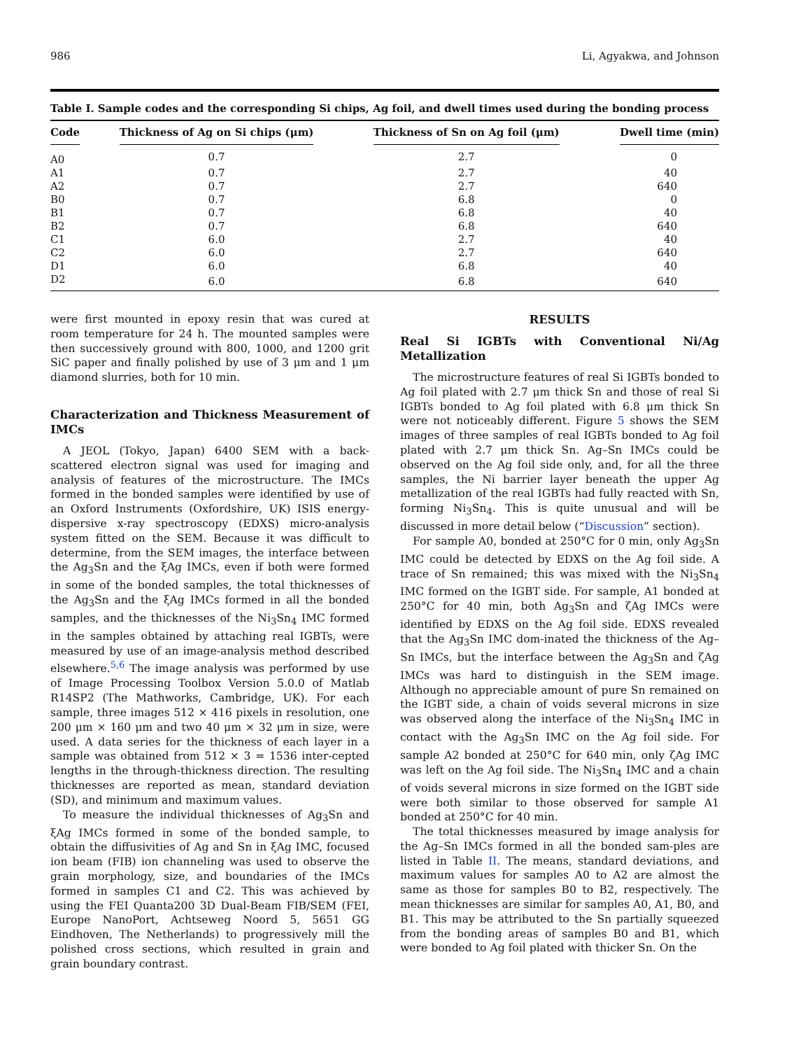986 Li, Agyakwa, and Johnson
Table I. Sample codes and the corresponding Si chips, Ag foil, and dwell times used during the bonding process
| Code | Thickness of Ag on Si chips (μm) | Thickness of Sn on Ag foil (μm) | Dwell time (min) |
| --- | --- | --- | --- |
| A0 | 0.7 | 2.7 | 0 |
| A1 | 0.7 | 2.7 | 40 |
| A2 | 0.7 | 2.7 | 640 |
| B0 | 0.7 | 6.8 | 0 |
| B1 | 0.7 | 6.8 | 40 |
| B2 | 0.7 | 6.8 | 640 |
| C1 | 6.0 | 2.7 | 40 |
| C2 | 6.0 | 2.7 | 640 |
| D1 | 6.0 | 6.8 | 40 |
| D2 | 6.0 | 6.8 | 640 |
were first mounted in epoxy resin that was cured at room temperature for 24 h. The mounted samples were then successively ground with 800, 1000, and 1200 grit SiC paper and finally polished by use of 3 μm and 1 μm diamond slurries, both for 10 min.
Characterization and Thickness Measurement of IMCs
A JEOL (Tokyo, Japan) 6400 SEM with a back-scattered electron signal was used for imaging and analysis of features of the microstructure. The IMCs formed in the bonded samples were identified by use of an Oxford Instruments (Oxfordshire, UK) ISIS energy-dispersive x-ray spectroscopy (EDXS) micro-analysis system fitted on the SEM. Because it was difficult to determine, from the SEM images, the interface between the Ag<sub>3</sub>Sn and the ξAg IMCs, even if both were formed in some of the bonded samples, the total thicknesses of the Ag<sub>3</sub>Sn and the ξAg IMCs formed in all the bonded samples, and the thicknesses of the Ni<sub>3</sub>Sn<sub>4</sub> IMC formed in the samples obtained by attaching real IGBTs, were measured by use of an image-analysis method described elsewhere.<sup>5,6</sup> The image analysis was performed by use of Image Processing Toolbox Version 5.0.0 of Matlab R14SP2 (The Mathworks, Cambridge, UK). For each sample, three images 512 × 416 pixels in resolution, one 200 μm × 160 μm and two 40 μm × 32 μm in size, were used. A data series for the thickness of each layer in a sample was obtained from 512 × 3 = 1536 inter-cepted lengths in the through-thickness direction. The resulting thicknesses are reported as mean, standard deviation (SD), and minimum and maximum values.
To measure the individual thicknesses of Ag<sub>3</sub>Sn and ξAg IMCs formed in some of the bonded sample, to obtain the diffusivities of Ag and Sn in ξAg IMC, focused ion beam (FIB) ion channeling was used to observe the grain morphology, size, and boundaries of the IMCs formed in samples C1 and C2. This was achieved by using the FEI Quanta200 3D Dual-Beam FIB/SEM (FEI, Europe NanoPort, Achtseweg Noord 5, 5651 GG Eindhoven, The Netherlands) to progressively mill the polished cross sections, which resulted in grain and grain boundary contrast.
RESULTS
Real Si IGBTs with Conventional Ni/Ag Metallization
The microstructure features of real Si IGBTs bonded to Ag foil plated with 2.7 μm thick Sn and those of real Si IGBTs bonded to Ag foil plated with 6.8 μm thick Sn were not noticeably different. Figure 5 shows the SEM images of three samples of real IGBTs bonded to Ag foil plated with 2.7 μm thick Sn. Ag–Sn IMCs could be observed on the Ag foil side only, and, for all the three samples, the Ni barrier layer beneath the upper Ag metallization of the real IGBTs had fully reacted with Sn, forming Ni<sub>3</sub>Sn<sub>4</sub>. This is quite unusual and will be discussed in more detail below (“Discussion” section).
For sample A0, bonded at 250°C for 0 min, only Ag<sub>3</sub>Sn IMC could be detected by EDXS on the Ag foil side. A trace of Sn remained; this was mixed with the Ni<sub>3</sub>Sn<sub>4</sub> IMC formed on the IGBT side. For sample, A1 bonded at 250°C for 40 min, both Ag<sub>3</sub>Sn and ζAg IMCs were identified by EDXS on the Ag foil side. EDXS revealed that the Ag<sub>3</sub>Sn IMC dom-inated the thickness of the Ag–Sn IMCs, but the interface between the Ag<sub>3</sub>Sn and ζAg IMCs was hard to distinguish in the SEM image. Although no appreciable amount of pure Sn remained on the IGBT side, a chain of voids several microns in size was observed along the interface of the Ni<sub>3</sub>Sn<sub>4</sub> IMC in contact with the Ag<sub>3</sub>Sn IMC on the Ag foil side. For sample A2 bonded at 250°C for 640 min, only ζAg IMC was left on the Ag foil side. The Ni<sub>3</sub>Sn<sub>4</sub> IMC and a chain of voids several microns in size formed on the IGBT side were both similar to those observed for sample A1 bonded at 250°C for 40 min.
The total thicknesses measured by image analysis for the Ag–Sn IMCs formed in all the bonded sam-ples are listed in Table II. The means, standard deviations, and maximum values for samples A0 to A2 are almost the same as those for samples B0 to B2, respectively. The mean thicknesses are similar for samples A0, A1, B0, and B1. This may be attributed to the Sn partially squeezed from the bonding areas of samples B0 and B1, which were bonded to Ag foil plated with thicker Sn. On the